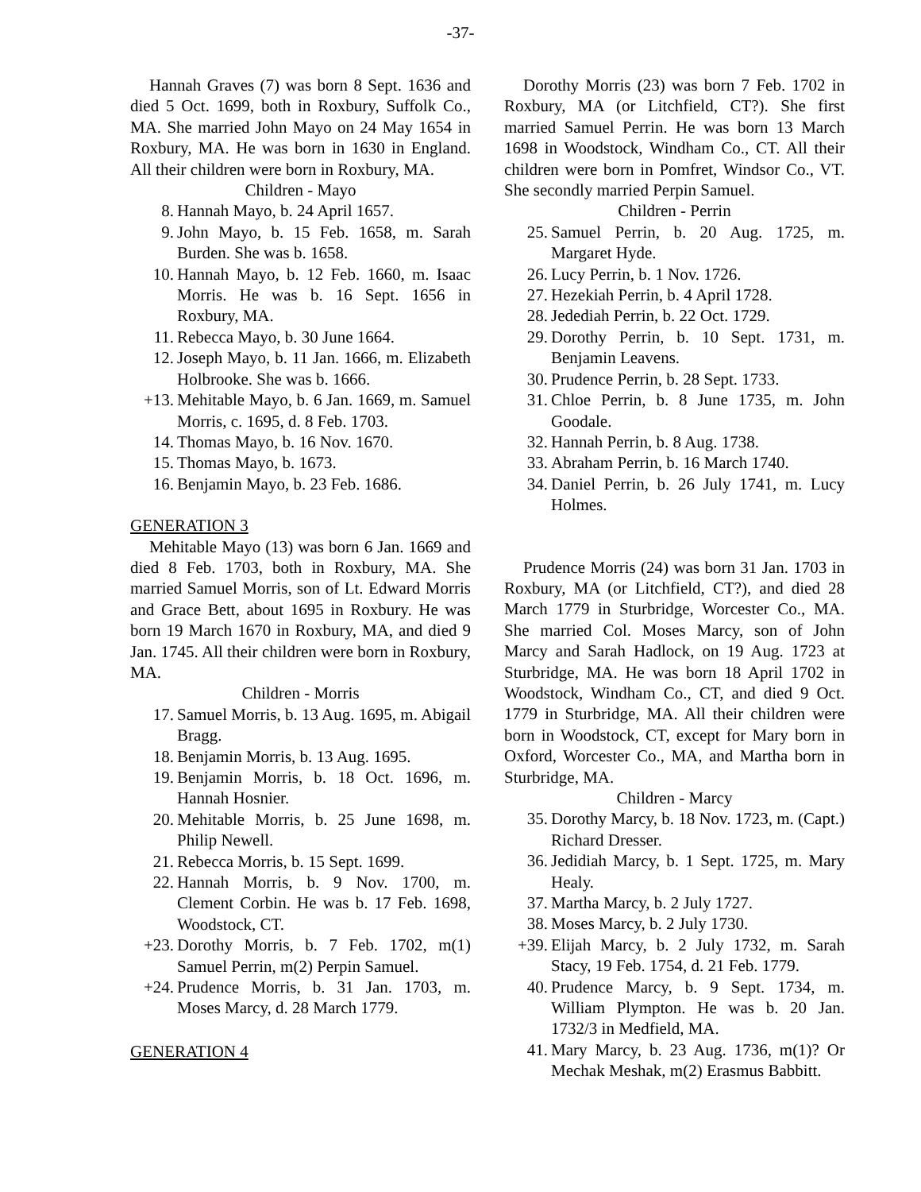-37-
Hannah Graves (7) was born 8 Sept. 1636 and died 5 Oct. 1699, both in Roxbury, Suffolk Co., MA. She married John Mayo on 24 May 1654 in Roxbury, MA. He was born in 1630 in England. All their children were born in Roxbury, MA.
Children - Mayo
8. Hannah Mayo, b. 24 April 1657.
9. John Mayo, b. 15 Feb. 1658, m. Sarah Burden. She was b. 1658.
10. Hannah Mayo, b. 12 Feb. 1660, m. Isaac Morris. He was b. 16 Sept. 1656 in Roxbury, MA.
11. Rebecca Mayo, b. 30 June 1664.
12. Joseph Mayo, b. 11 Jan. 1666, m. Elizabeth Holbrooke. She was b. 1666.
+13. Mehitable Mayo, b. 6 Jan. 1669, m. Samuel Morris, c. 1695, d. 8 Feb. 1703.
14. Thomas Mayo, b. 16 Nov. 1670.
15. Thomas Mayo, b. 1673.
16. Benjamin Mayo, b. 23 Feb. 1686.
GENERATION 3
Mehitable Mayo (13) was born 6 Jan. 1669 and died 8 Feb. 1703, both in Roxbury, MA. She married Samuel Morris, son of Lt. Edward Morris and Grace Bett, about 1695 in Roxbury. He was born 19 March 1670 in Roxbury, MA, and died 9 Jan. 1745. All their children were born in Roxbury, MA.
Children - Morris
17. Samuel Morris, b. 13 Aug. 1695, m. Abigail Bragg.
18. Benjamin Morris, b. 13 Aug. 1695.
19. Benjamin Morris, b. 18 Oct. 1696, m. Hannah Hosnier.
20. Mehitable Morris, b. 25 June 1698, m. Philip Newell.
21. Rebecca Morris, b. 15 Sept. 1699.
22. Hannah Morris, b. 9 Nov. 1700, m. Clement Corbin. He was b. 17 Feb. 1698, Woodstock, CT.
+23. Dorothy Morris, b. 7 Feb. 1702, m(1) Samuel Perrin, m(2) Perpin Samuel.
+24. Prudence Morris, b. 31 Jan. 1703, m. Moses Marcy, d. 28 March 1779.
GENERATION 4
Dorothy Morris (23) was born 7 Feb. 1702 in Roxbury, MA (or Litchfield, CT?). She first married Samuel Perrin. He was born 13 March 1698 in Woodstock, Windham Co., CT. All their children were born in Pomfret, Windsor Co., VT. She secondly married Perpin Samuel.
Children - Perrin
25. Samuel Perrin, b. 20 Aug. 1725, m. Margaret Hyde.
26. Lucy Perrin, b. 1 Nov. 1726.
27. Hezekiah Perrin, b. 4 April 1728.
28. Jedediah Perrin, b. 22 Oct. 1729.
29. Dorothy Perrin, b. 10 Sept. 1731, m. Benjamin Leavens.
30. Prudence Perrin, b. 28 Sept. 1733.
31. Chloe Perrin, b. 8 June 1735, m. John Goodale.
32. Hannah Perrin, b. 8 Aug. 1738.
33. Abraham Perrin, b. 16 March 1740.
34. Daniel Perrin, b. 26 July 1741, m. Lucy Holmes.
Prudence Morris (24) was born 31 Jan. 1703 in Roxbury, MA (or Litchfield, CT?), and died 28 March 1779 in Sturbridge, Worcester Co., MA. She married Col. Moses Marcy, son of John Marcy and Sarah Hadlock, on 19 Aug. 1723 at Sturbridge, MA. He was born 18 April 1702 in Woodstock, Windham Co., CT, and died 9 Oct. 1779 in Sturbridge, MA. All their children were born in Woodstock, CT, except for Mary born in Oxford, Worcester Co., MA, and Martha born in Sturbridge, MA.
Children - Marcy
35. Dorothy Marcy, b. 18 Nov. 1723, m. (Capt.) Richard Dresser.
36. Jedidiah Marcy, b. 1 Sept. 1725, m. Mary Healy.
37. Martha Marcy, b. 2 July 1727.
38. Moses Marcy, b. 2 July 1730.
+39. Elijah Marcy, b. 2 July 1732, m. Sarah Stacy, 19 Feb. 1754, d. 21 Feb. 1779.
40. Prudence Marcy, b. 9 Sept. 1734, m. William Plympton. He was b. 20 Jan. 1732/3 in Medfield, MA.
41. Mary Marcy, b. 23 Aug. 1736, m(1)? Or Mechak Meshak, m(2) Erasmus Babbitt.